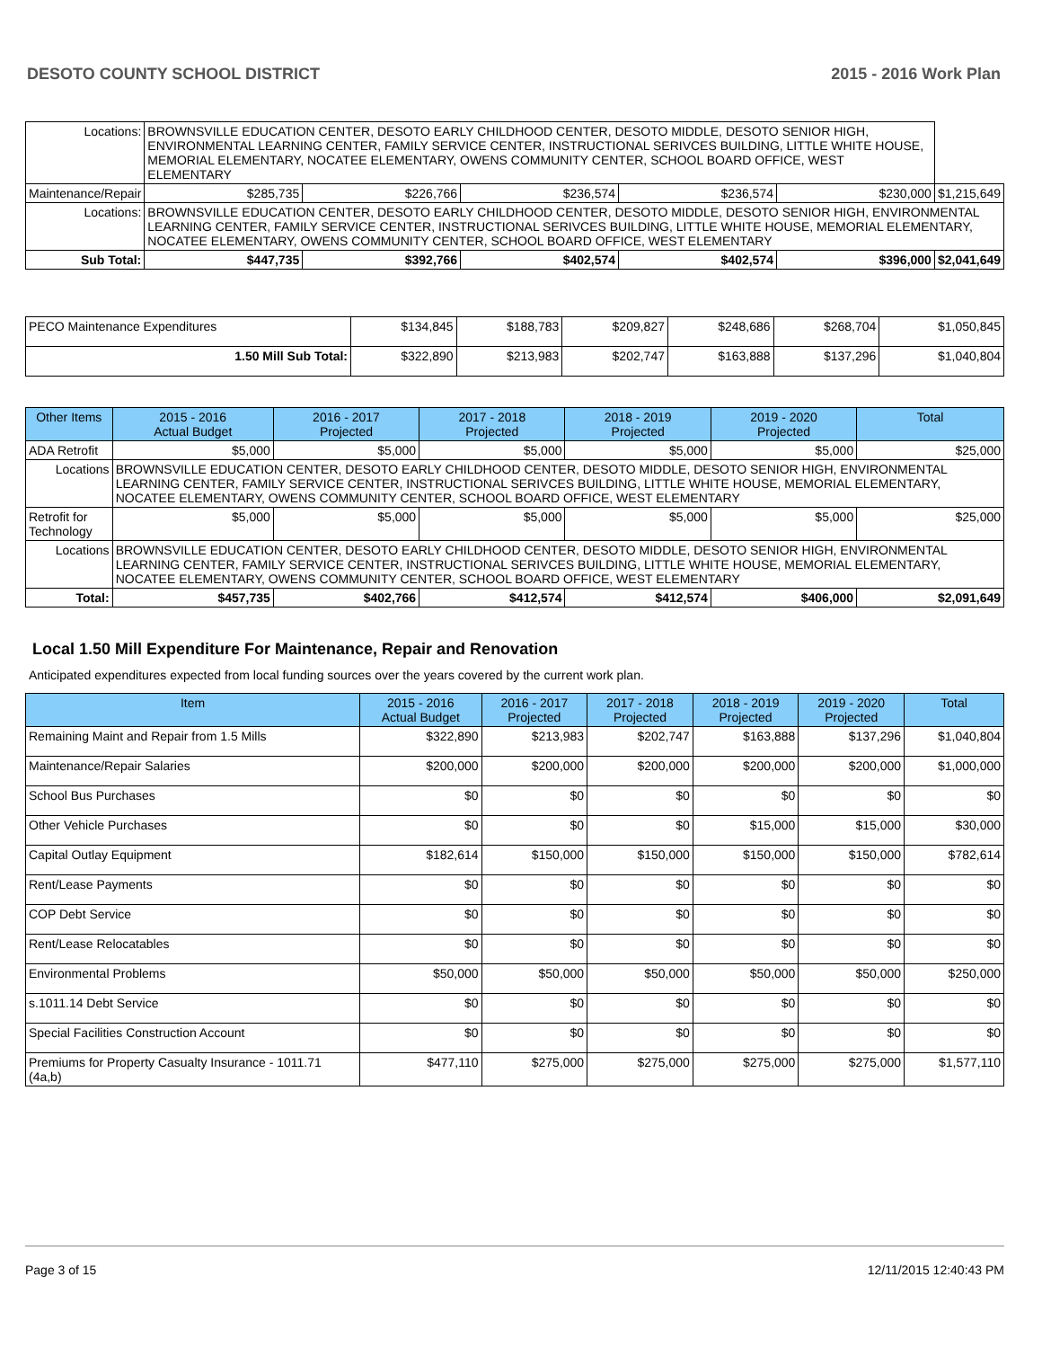DESOTO COUNTY SCHOOL DISTRICT 2015 - 2016 Work Plan
| Locations: | BROWNSVILLE EDUCATION CENTER, DESOTO EARLY CHILDHOOD CENTER, DESOTO MIDDLE, DESOTO SENIOR HIGH, ENVIRONMENTAL LEARNING CENTER, FAMILY SERVICE CENTER, INSTRUCTIONAL SERIVCES BUILDING, LITTLE WHITE HOUSE, MEMORIAL ELEMENTARY, NOCATEE ELEMENTARY, OWENS COMMUNITY CENTER, SCHOOL BOARD OFFICE, WEST ELEMENTARY | | | | | | |
| Maintenance/Repair | | $285,735 | $226,766 | $236,574 | $236,574 | $230,000 | $1,215,649 |
| Locations: | BROWNSVILLE EDUCATION CENTER, DESOTO EARLY CHILDHOOD CENTER, DESOTO MIDDLE, DESOTO SENIOR HIGH, ENVIRONMENTAL LEARNING CENTER, FAMILY SERVICE CENTER, INSTRUCTIONAL SERIVCES BUILDING, LITTLE WHITE HOUSE, MEMORIAL ELEMENTARY, NOCATEE ELEMENTARY, OWENS COMMUNITY CENTER, SCHOOL BOARD OFFICE, WEST ELEMENTARY | | | | | | |
| Sub Total: | | $447,735 | $392,766 | $402,574 | $402,574 | $396,000 | $2,041,649 |
| PECO Maintenance Expenditures | $134,845 | $188,783 | $209,827 | $248,686 | $268,704 | $1,050,845 |
| 1.50 Mill Sub Total: | $322,890 | $213,983 | $202,747 | $163,888 | $137,296 | $1,040,804 |
| Other Items | | 2015 - 2016 Actual Budget | 2016 - 2017 Projected | 2017 - 2018 Projected | 2018 - 2019 Projected | 2019 - 2020 Projected | Total |
| --- | --- | --- | --- | --- | --- | --- | --- |
| ADA Retrofit | | $5,000 | $5,000 | $5,000 | $5,000 | $5,000 | $25,000 |
| Locations | BROWNSVILLE EDUCATION CENTER, DESOTO EARLY CHILDHOOD CENTER, DESOTO MIDDLE, DESOTO SENIOR HIGH, ENVIRONMENTAL LEARNING CENTER, FAMILY SERVICE CENTER, INSTRUCTIONAL SERIVCES BUILDING, LITTLE WHITE HOUSE, MEMORIAL ELEMENTARY, NOCATEE ELEMENTARY, OWENS COMMUNITY CENTER, SCHOOL BOARD OFFICE, WEST ELEMENTARY | | | | | | |
| Retrofit for Technology | | $5,000 | $5,000 | $5,000 | $5,000 | $5,000 | $25,000 |
| Locations | BROWNSVILLE EDUCATION CENTER, DESOTO EARLY CHILDHOOD CENTER, DESOTO MIDDLE, DESOTO SENIOR HIGH, ENVIRONMENTAL LEARNING CENTER, FAMILY SERVICE CENTER, INSTRUCTIONAL SERIVCES BUILDING, LITTLE WHITE HOUSE, MEMORIAL ELEMENTARY, NOCATEE ELEMENTARY, OWENS COMMUNITY CENTER, SCHOOL BOARD OFFICE, WEST ELEMENTARY | | | | | | |
| Total: | | $457,735 | $402,766 | $412,574 | $412,574 | $406,000 | $2,091,649 |
Local 1.50 Mill Expenditure For Maintenance, Repair and Renovation
Anticipated expenditures expected from local funding sources over the years covered by the current work plan.
| Item | 2015 - 2016 Actual Budget | 2016 - 2017 Projected | 2017 - 2018 Projected | 2018 - 2019 Projected | 2019 - 2020 Projected | Total |
| --- | --- | --- | --- | --- | --- | --- |
| Remaining Maint and Repair from 1.5 Mills | $322,890 | $213,983 | $202,747 | $163,888 | $137,296 | $1,040,804 |
| Maintenance/Repair Salaries | $200,000 | $200,000 | $200,000 | $200,000 | $200,000 | $1,000,000 |
| School Bus Purchases | $0 | $0 | $0 | $0 | $0 | $0 |
| Other Vehicle Purchases | $0 | $0 | $0 | $15,000 | $15,000 | $30,000 |
| Capital Outlay Equipment | $182,614 | $150,000 | $150,000 | $150,000 | $150,000 | $782,614 |
| Rent/Lease Payments | $0 | $0 | $0 | $0 | $0 | $0 |
| COP Debt Service | $0 | $0 | $0 | $0 | $0 | $0 |
| Rent/Lease Relocatables | $0 | $0 | $0 | $0 | $0 | $0 |
| Environmental Problems | $50,000 | $50,000 | $50,000 | $50,000 | $50,000 | $250,000 |
| s.1011.14 Debt Service | $0 | $0 | $0 | $0 | $0 | $0 |
| Special Facilities Construction Account | $0 | $0 | $0 | $0 | $0 | $0 |
| Premiums for Property Casualty Insurance - 1011.71 (4a,b) | $477,110 | $275,000 | $275,000 | $275,000 | $275,000 | $1,577,110 |
Page 3 of 15 12/11/2015 12:40:43 PM